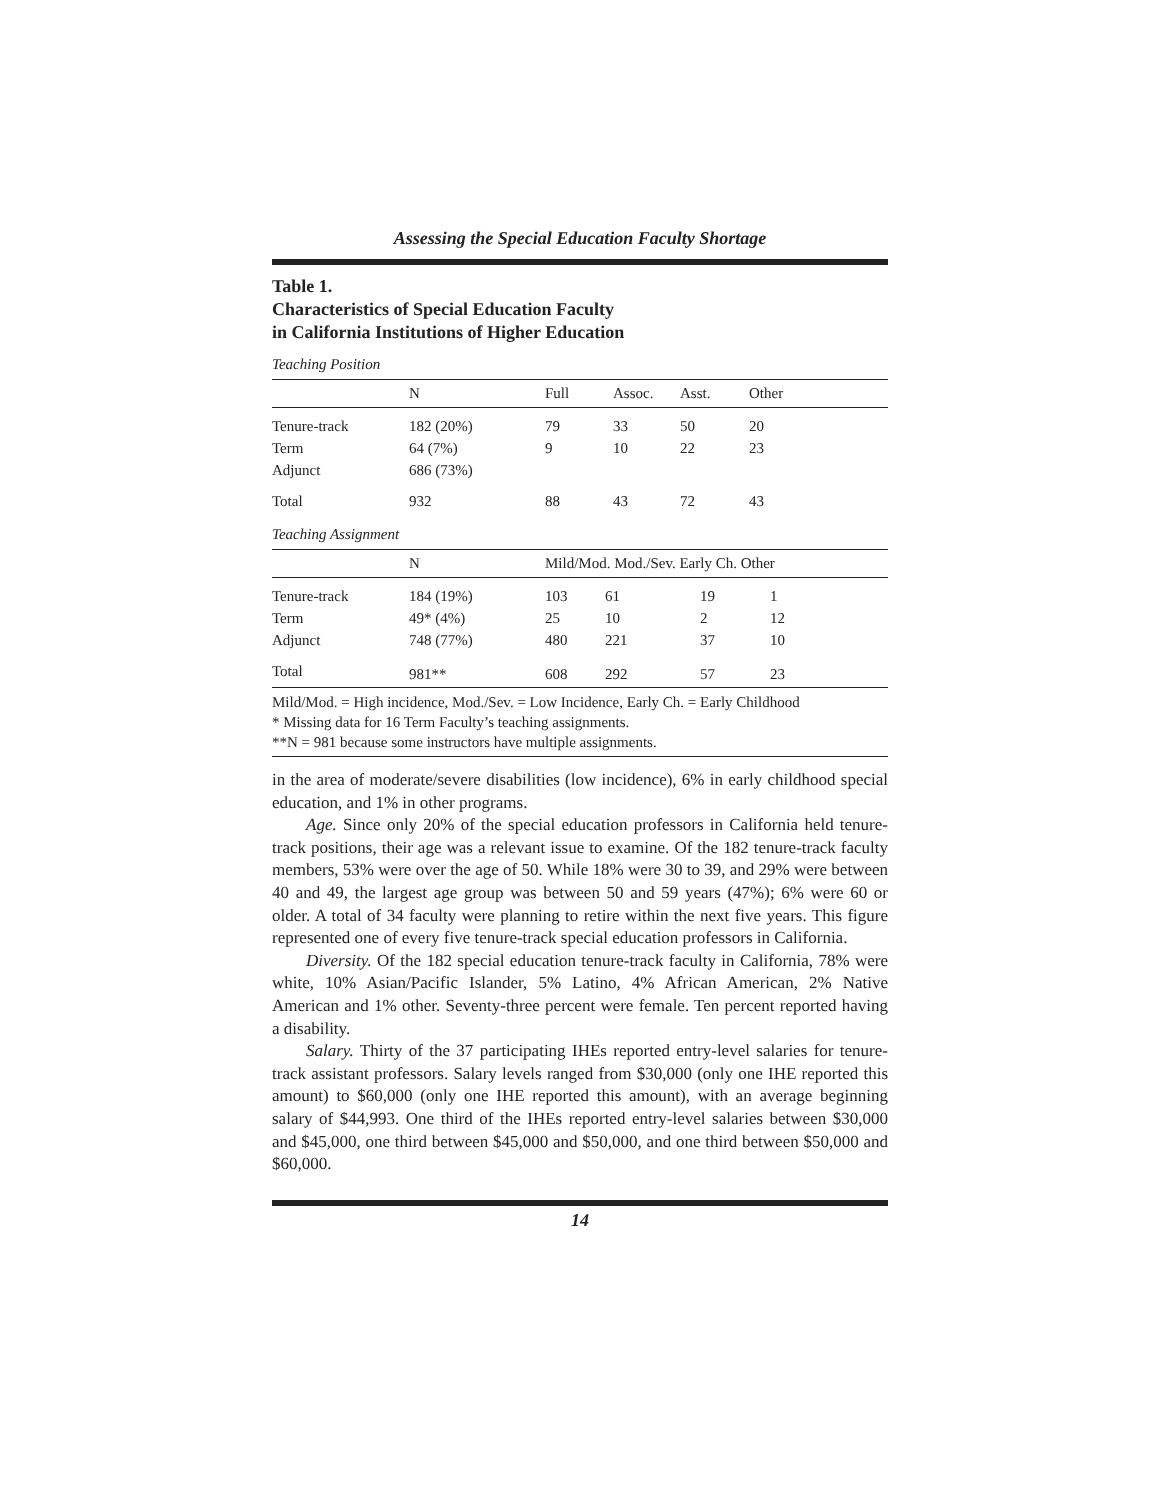Assessing the Special Education Faculty Shortage
Table 1.
Characteristics of Special Education Faculty
in California Institutions of Higher Education
Teaching Position
| | N | Full | Assoc. | Asst. | Other |
| --- | --- | --- | --- | --- | --- |
| Tenure-track | 182 (20%) | 79 | 33 | 50 | 20 |
| Term | 64 (7%) | 9 | 10 | 22 | 23 |
| Adjunct | 686 (73%) | | | | |
| Total | 932 | 88 | 43 | 72 | 43 |
Teaching Assignment
| | N | Mild/Mod. Mod./Sev. Early Ch. Other | | | |
| --- | --- | --- | --- | --- | --- |
| Tenure-track | 184 (19%) | 103 | 61 | 19 | 1 |
| Term | 49* (4%) | 25 | 10 | 2 | 12 |
| Adjunct | 748 (77%) | 480 | 221 | 37 | 10 |
| Total | 981** | 608 | 292 | 57 | 23 |
Mild/Mod. = High incidence, Mod./Sev. = Low Incidence, Early Ch. = Early Childhood
* Missing data for 16 Term Faculty’s teaching assignments.
**N = 981 because some instructors have multiple assignments.
in the area of moderate/severe disabilities (low incidence), 6% in early childhood special education, and 1% in other programs.
Age. Since only 20% of the special education professors in California held tenure-track positions, their age was a relevant issue to examine. Of the 182 tenure-track faculty members, 53% were over the age of 50. While 18% were 30 to 39, and 29% were between 40 and 49, the largest age group was between 50 and 59 years (47%); 6% were 60 or older. A total of 34 faculty were planning to retire within the next five years. This figure represented one of every five tenure-track special education professors in California.
Diversity. Of the 182 special education tenure-track faculty in California, 78% were white, 10% Asian/Pacific Islander, 5% Latino, 4% African American, 2% Native American and 1% other. Seventy-three percent were female. Ten percent reported having a disability.
Salary. Thirty of the 37 participating IHEs reported entry-level salaries for tenure-track assistant professors. Salary levels ranged from $30,000 (only one IHE reported this amount) to $60,000 (only one IHE reported this amount), with an average beginning salary of $44,993. One third of the IHEs reported entry-level salaries between $30,000 and $45,000, one third between $45,000 and $50,000, and one third between $50,000 and $60,000.
14